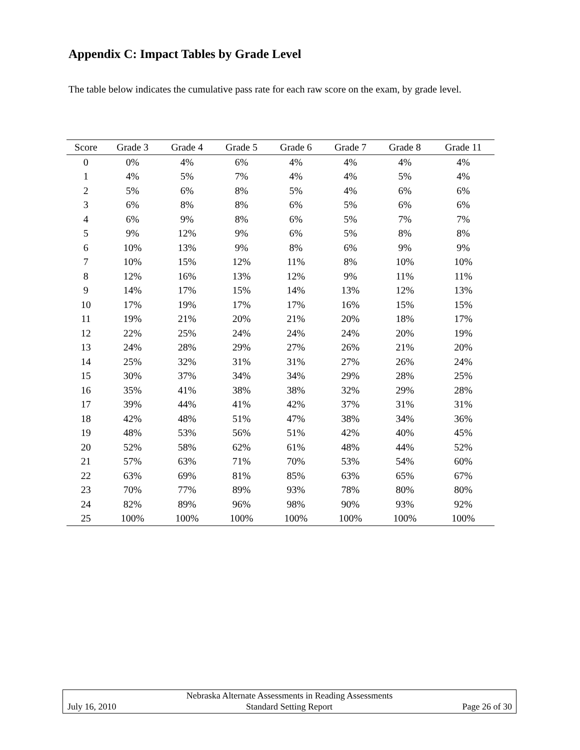Appendix C: Impact Tables by Grade Level
The table below indicates the cumulative pass rate for each raw score on the exam, by grade level.
| Score | Grade 3 | Grade 4 | Grade 5 | Grade 6 | Grade 7 | Grade 8 | Grade 11 |
| --- | --- | --- | --- | --- | --- | --- | --- |
| 0 | 0% | 4% | 6% | 4% | 4% | 4% | 4% |
| 1 | 4% | 5% | 7% | 4% | 4% | 5% | 4% |
| 2 | 5% | 6% | 8% | 5% | 4% | 6% | 6% |
| 3 | 6% | 8% | 8% | 6% | 5% | 6% | 6% |
| 4 | 6% | 9% | 8% | 6% | 5% | 7% | 7% |
| 5 | 9% | 12% | 9% | 6% | 5% | 8% | 8% |
| 6 | 10% | 13% | 9% | 8% | 6% | 9% | 9% |
| 7 | 10% | 15% | 12% | 11% | 8% | 10% | 10% |
| 8 | 12% | 16% | 13% | 12% | 9% | 11% | 11% |
| 9 | 14% | 17% | 15% | 14% | 13% | 12% | 13% |
| 10 | 17% | 19% | 17% | 17% | 16% | 15% | 15% |
| 11 | 19% | 21% | 20% | 21% | 20% | 18% | 17% |
| 12 | 22% | 25% | 24% | 24% | 24% | 20% | 19% |
| 13 | 24% | 28% | 29% | 27% | 26% | 21% | 20% |
| 14 | 25% | 32% | 31% | 31% | 27% | 26% | 24% |
| 15 | 30% | 37% | 34% | 34% | 29% | 28% | 25% |
| 16 | 35% | 41% | 38% | 38% | 32% | 29% | 28% |
| 17 | 39% | 44% | 41% | 42% | 37% | 31% | 31% |
| 18 | 42% | 48% | 51% | 47% | 38% | 34% | 36% |
| 19 | 48% | 53% | 56% | 51% | 42% | 40% | 45% |
| 20 | 52% | 58% | 62% | 61% | 48% | 44% | 52% |
| 21 | 57% | 63% | 71% | 70% | 53% | 54% | 60% |
| 22 | 63% | 69% | 81% | 85% | 63% | 65% | 67% |
| 23 | 70% | 77% | 89% | 93% | 78% | 80% | 80% |
| 24 | 82% | 89% | 96% | 98% | 90% | 93% | 92% |
| 25 | 100% | 100% | 100% | 100% | 100% | 100% | 100% |
Nebraska Alternate Assessments in Reading Assessments
July 16, 2010 Standard Setting Report Page 26 of 30